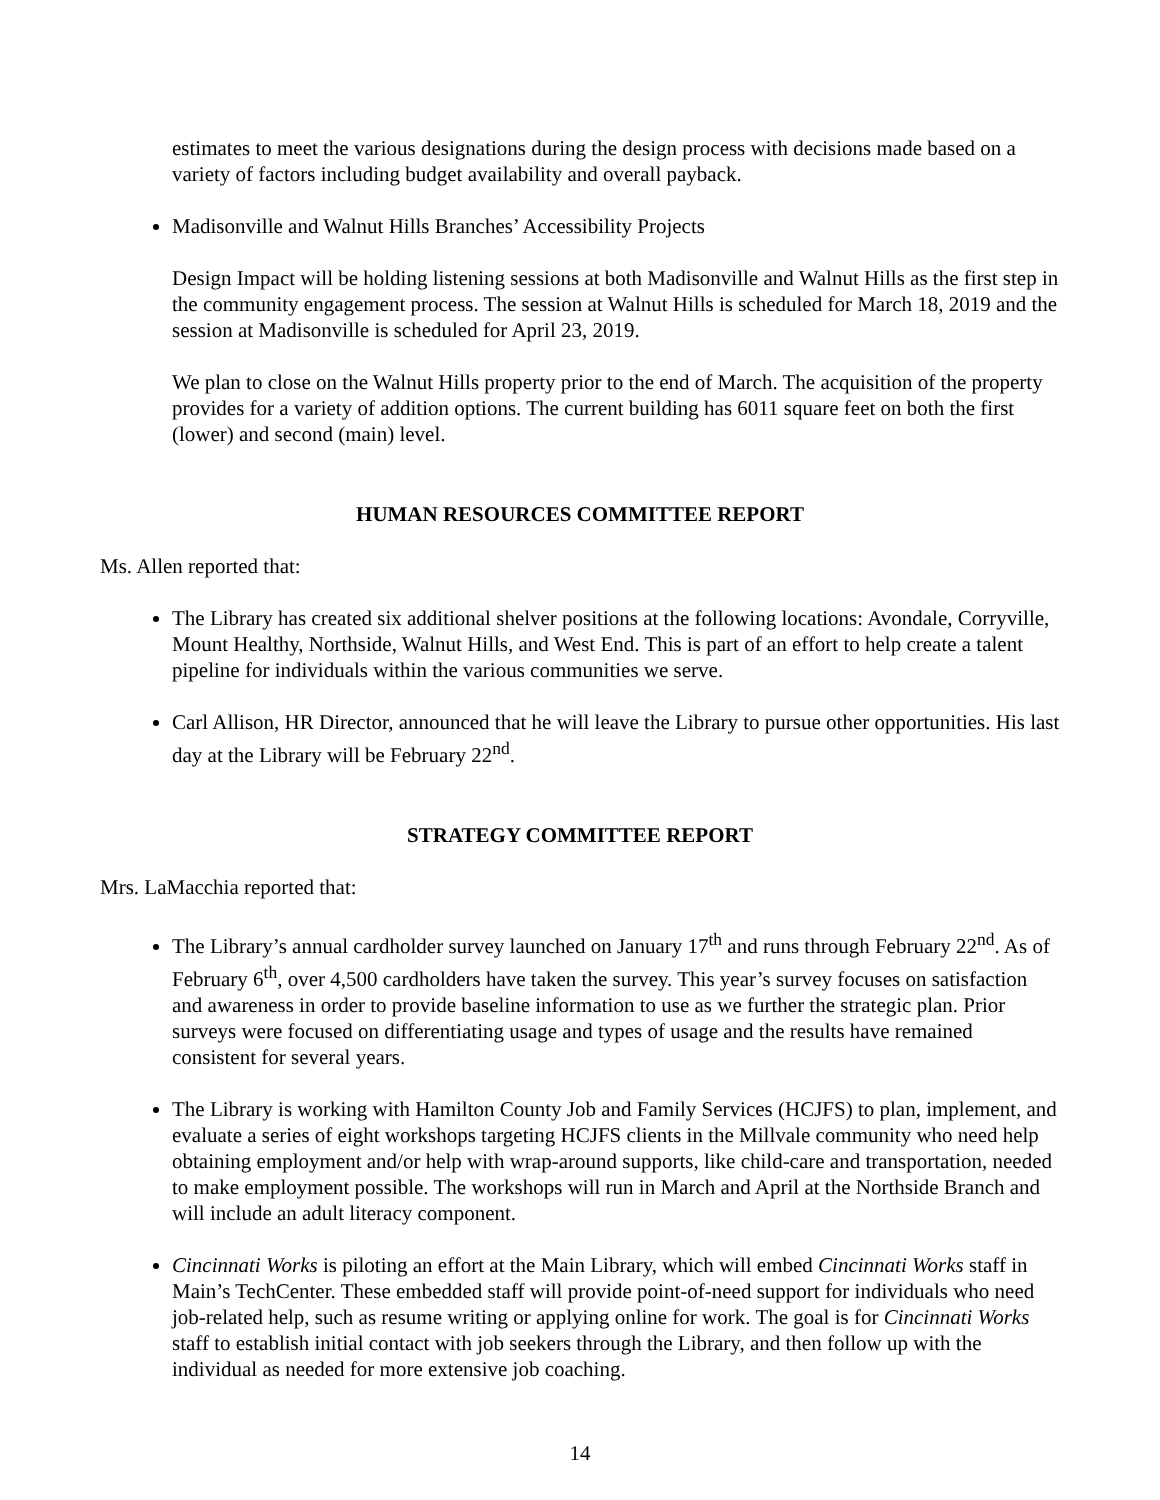estimates to meet the various designations during the design process with decisions made based on a variety of factors including budget availability and overall payback.
Madisonville and Walnut Hills Branches’ Accessibility Projects
Design Impact will be holding listening sessions at both Madisonville and Walnut Hills as the first step in the community engagement process. The session at Walnut Hills is scheduled for March 18, 2019 and the session at Madisonville is scheduled for April 23, 2019.
We plan to close on the Walnut Hills property prior to the end of March. The acquisition of the property provides for a variety of addition options. The current building has 6011 square feet on both the first (lower) and second (main) level.
HUMAN RESOURCES COMMITTEE REPORT
Ms. Allen reported that:
The Library has created six additional shelver positions at the following locations: Avondale, Corryville, Mount Healthy, Northside, Walnut Hills, and West End. This is part of an effort to help create a talent pipeline for individuals within the various communities we serve.
Carl Allison, HR Director, announced that he will leave the Library to pursue other opportunities. His last day at the Library will be February 22<sup>nd</sup>.
STRATEGY COMMITTEE REPORT
Mrs. LaMacchia reported that:
The Library’s annual cardholder survey launched on January 17<sup>th</sup> and runs through February 22<sup>nd</sup>. As of February 6<sup>th</sup>, over 4,500 cardholders have taken the survey. This year’s survey focuses on satisfaction and awareness in order to provide baseline information to use as we further the strategic plan. Prior surveys were focused on differentiating usage and types of usage and the results have remained consistent for several years.
The Library is working with Hamilton County Job and Family Services (HCJFS) to plan, implement, and evaluate a series of eight workshops targeting HCJFS clients in the Millvale community who need help obtaining employment and/or help with wrap-around supports, like child-care and transportation, needed to make employment possible. The workshops will run in March and April at the Northside Branch and will include an adult literacy component.
Cincinnati Works is piloting an effort at the Main Library, which will embed Cincinnati Works staff in Main’s TechCenter. These embedded staff will provide point-of-need support for individuals who need job-related help, such as resume writing or applying online for work. The goal is for Cincinnati Works staff to establish initial contact with job seekers through the Library, and then follow up with the individual as needed for more extensive job coaching.
14